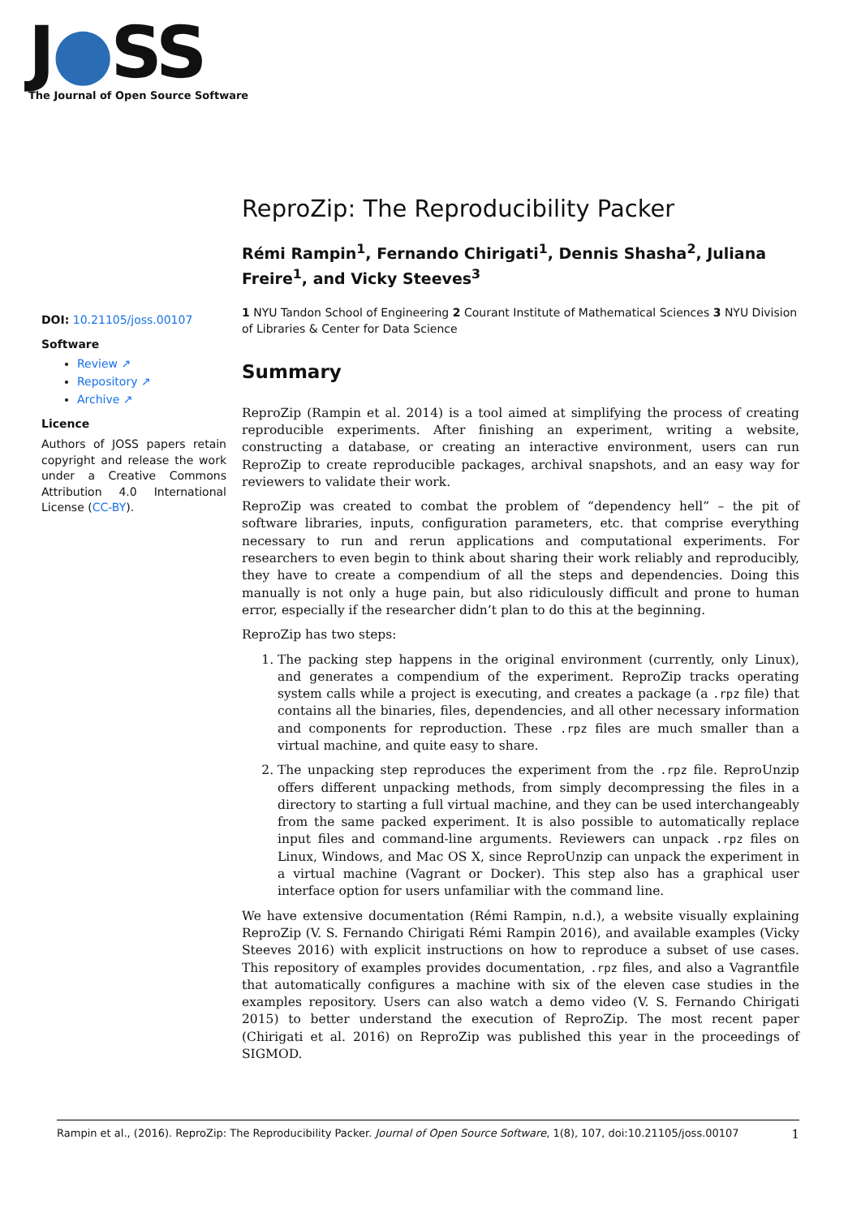J●SS
The Journal of Open Source Software
DOI: 10.21105/joss.00107
Software
Review ↗
Repository ↗
Archive ↗
Licence
Authors of JOSS papers retain copyright and release the work under a Creative Commons Attribution 4.0 International License (CC-BY).
ReproZip: The Reproducibility Packer
Rémi Rampin<sup>1</sup>, Fernando Chirigati<sup>1</sup>, Dennis Shasha<sup>2</sup>, Juliana Freire<sup>1</sup>, and Vicky Steeves<sup>3</sup>
1 NYU Tandon School of Engineering 2 Courant Institute of Mathematical Sciences 3 NYU Division of Libraries & Center for Data Science
Summary
ReproZip (Rampin et al. 2014) is a tool aimed at simplifying the process of creating reproducible experiments. After finishing an experiment, writing a website, constructing a database, or creating an interactive environment, users can run ReproZip to create reproducible packages, archival snapshots, and an easy way for reviewers to validate their work.
ReproZip was created to combat the problem of “dependency hell” – the pit of software libraries, inputs, configuration parameters, etc. that comprise everything necessary to run and rerun applications and computational experiments. For researchers to even begin to think about sharing their work reliably and reproducibly, they have to create a compendium of all the steps and dependencies. Doing this manually is not only a huge pain, but also ridiculously difficult and prone to human error, especially if the researcher didn’t plan to do this at the beginning.
ReproZip has two steps:
1. The packing step happens in the original environment (currently, only Linux), and generates a compendium of the experiment. ReproZip tracks operating system calls while a project is executing, and creates a package (a .rpz file) that contains all the binaries, files, dependencies, and all other necessary information and components for reproduction. These .rpz files are much smaller than a virtual machine, and quite easy to share.
2. The unpacking step reproduces the experiment from the .rpz file. ReproUnzip offers different unpacking methods, from simply decompressing the files in a directory to starting a full virtual machine, and they can be used interchangeably from the same packed experiment. It is also possible to automatically replace input files and command-line arguments. Reviewers can unpack .rpz files on Linux, Windows, and Mac OS X, since ReproUnzip can unpack the experiment in a virtual machine (Vagrant or Docker). This step also has a graphical user interface option for users unfamiliar with the command line.
We have extensive documentation (Rémi Rampin, n.d.), a website visually explaining ReproZip (V. S. Fernando Chirigati Rémi Rampin 2016), and available examples (Vicky Steeves 2016) with explicit instructions on how to reproduce a subset of use cases. This repository of examples provides documentation, .rpz files, and also a Vagrantfile that automatically configures a machine with six of the eleven case studies in the examples repository. Users can also watch a demo video (V. S. Fernando Chirigati 2015) to better understand the execution of ReproZip. The most recent paper (Chirigati et al. 2016) on ReproZip was published this year in the proceedings of SIGMOD.
Rampin et al., (2016). ReproZip: The Reproducibility Packer. Journal of Open Source Software, 1(8), 107, doi:10.21105/joss.00107 1